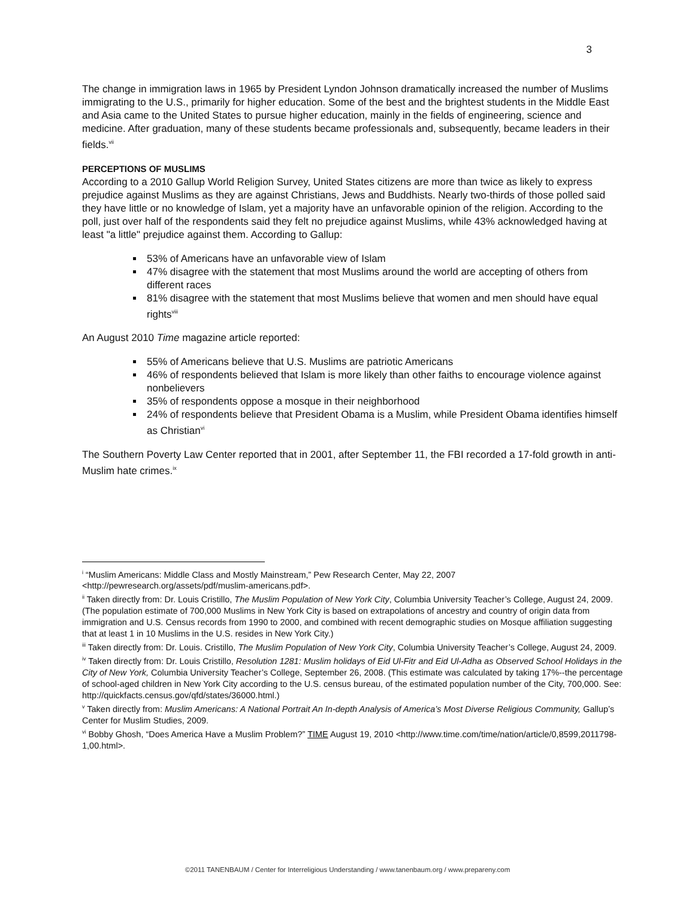3
The change in immigration laws in 1965 by President Lyndon Johnson dramatically increased the number of Muslims immigrating to the U.S., primarily for higher education. Some of the best and the brightest students in the Middle East and Asia came to the United States to pursue higher education, mainly in the fields of engineering, science and medicine. After graduation, many of these students became professionals and, subsequently, became leaders in their fields.<sup>vii</sup>
PERCEPTIONS OF MUSLIMS
According to a 2010 Gallup World Religion Survey, United States citizens are more than twice as likely to express prejudice against Muslims as they are against Christians, Jews and Buddhists. Nearly two-thirds of those polled said they have little or no knowledge of Islam, yet a majority have an unfavorable opinion of the religion. According to the poll, just over half of the respondents said they felt no prejudice against Muslims, while 43% acknowledged having at least "a little" prejudice against them. According to Gallup:
53% of Americans have an unfavorable view of Islam
47% disagree with the statement that most Muslims around the world are accepting of others from different races
81% disagree with the statement that most Muslims believe that women and men should have equal rights<sup>viii</sup>
An August 2010 Time magazine article reported:
55% of Americans believe that U.S. Muslims are patriotic Americans
46% of respondents believed that Islam is more likely than other faiths to encourage violence against nonbelievers
35% of respondents oppose a mosque in their neighborhood
24% of respondents believe that President Obama is a Muslim, while President Obama identifies himself as Christian<sup>vi</sup>
The Southern Poverty Law Center reported that in 2001, after September 11, the FBI recorded a 17-fold growth in anti-Muslim hate crimes.<sup>ix</sup>
<sup>i</sup> “Muslim Americans: Middle Class and Mostly Mainstream,” Pew Research Center, May 22, 2007 <http://pewresearch.org/assets/pdf/muslim-americans.pdf>.
<sup>ii</sup> Taken directly from: Dr. Louis Cristillo, The Muslim Population of New York City, Columbia University Teacher’s College, August 24, 2009. (The population estimate of 700,000 Muslims in New York City is based on extrapolations of ancestry and country of origin data from immigration and U.S. Census records from 1990 to 2000, and combined with recent demographic studies on Mosque affiliation suggesting that at least 1 in 10 Muslims in the U.S. resides in New York City.)
<sup>iii</sup> Taken directly from: Dr. Louis. Cristillo, The Muslim Population of New York City, Columbia University Teacher’s College, August 24, 2009.
<sup>iv</sup> Taken directly from: Dr. Louis Cristillo, Resolution 1281: Muslim holidays of Eid Ul-Fitr and Eid Ul-Adha as Observed School Holidays in the City of New York, Columbia University Teacher’s College, September 26, 2008. (This estimate was calculated by taking 17%--the percentage of school-aged children in New York City according to the U.S. census bureau, of the estimated population number of the City, 700,000. See: http://quickfacts.census.gov/qfd/states/36000.html.)
<sup>v</sup> Taken directly from: Muslim Americans: A National Portrait An In-depth Analysis of America’s Most Diverse Religious Community, Gallup’s Center for Muslim Studies, 2009.
<sup>vi</sup> Bobby Ghosh, “Does America Have a Muslim Problem?” TIME August 19, 2010 <http://www.time.com/time/nation/article/0,8599,2011798-1,00.html>.
©2011 TANENBAUM / Center for Interreligious Understanding / www.tanenbaum.org / www.prepareny.com